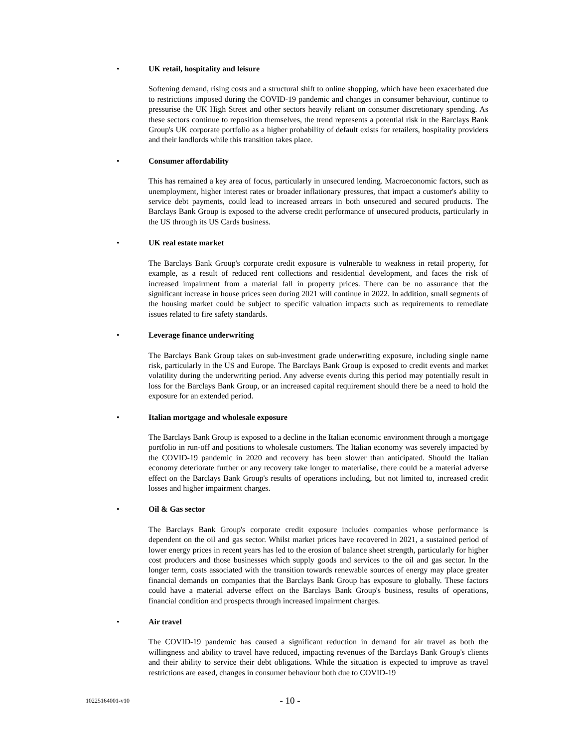• UK retail, hospitality and leisure
Softening demand, rising costs and a structural shift to online shopping, which have been exacerbated due to restrictions imposed during the COVID-19 pandemic and changes in consumer behaviour, continue to pressurise the UK High Street and other sectors heavily reliant on consumer discretionary spending. As these sectors continue to reposition themselves, the trend represents a potential risk in the Barclays Bank Group's UK corporate portfolio as a higher probability of default exists for retailers, hospitality providers and their landlords while this transition takes place.
• Consumer affordability
This has remained a key area of focus, particularly in unsecured lending. Macroeconomic factors, such as unemployment, higher interest rates or broader inflationary pressures, that impact a customer's ability to service debt payments, could lead to increased arrears in both unsecured and secured products. The Barclays Bank Group is exposed to the adverse credit performance of unsecured products, particularly in the US through its US Cards business.
• UK real estate market
The Barclays Bank Group's corporate credit exposure is vulnerable to weakness in retail property, for example, as a result of reduced rent collections and residential development, and faces the risk of increased impairment from a material fall in property prices. There can be no assurance that the significant increase in house prices seen during 2021 will continue in 2022. In addition, small segments of the housing market could be subject to specific valuation impacts such as requirements to remediate issues related to fire safety standards.
• Leverage finance underwriting
The Barclays Bank Group takes on sub-investment grade underwriting exposure, including single name risk, particularly in the US and Europe. The Barclays Bank Group is exposed to credit events and market volatility during the underwriting period. Any adverse events during this period may potentially result in loss for the Barclays Bank Group, or an increased capital requirement should there be a need to hold the exposure for an extended period.
• Italian mortgage and wholesale exposure
The Barclays Bank Group is exposed to a decline in the Italian economic environment through a mortgage portfolio in run-off and positions to wholesale customers. The Italian economy was severely impacted by the COVID-19 pandemic in 2020 and recovery has been slower than anticipated. Should the Italian economy deteriorate further or any recovery take longer to materialise, there could be a material adverse effect on the Barclays Bank Group's results of operations including, but not limited to, increased credit losses and higher impairment charges.
• Oil & Gas sector
The Barclays Bank Group's corporate credit exposure includes companies whose performance is dependent on the oil and gas sector. Whilst market prices have recovered in 2021, a sustained period of lower energy prices in recent years has led to the erosion of balance sheet strength, particularly for higher cost producers and those businesses which supply goods and services to the oil and gas sector. In the longer term, costs associated with the transition towards renewable sources of energy may place greater financial demands on companies that the Barclays Bank Group has exposure to globally. These factors could have a material adverse effect on the Barclays Bank Group's business, results of operations, financial condition and prospects through increased impairment charges.
• Air travel
The COVID-19 pandemic has caused a significant reduction in demand for air travel as both the willingness and ability to travel have reduced, impacting revenues of the Barclays Bank Group's clients and their ability to service their debt obligations. While the situation is expected to improve as travel restrictions are eased, changes in consumer behaviour both due to COVID-19
10225164001-v10
- 10 -